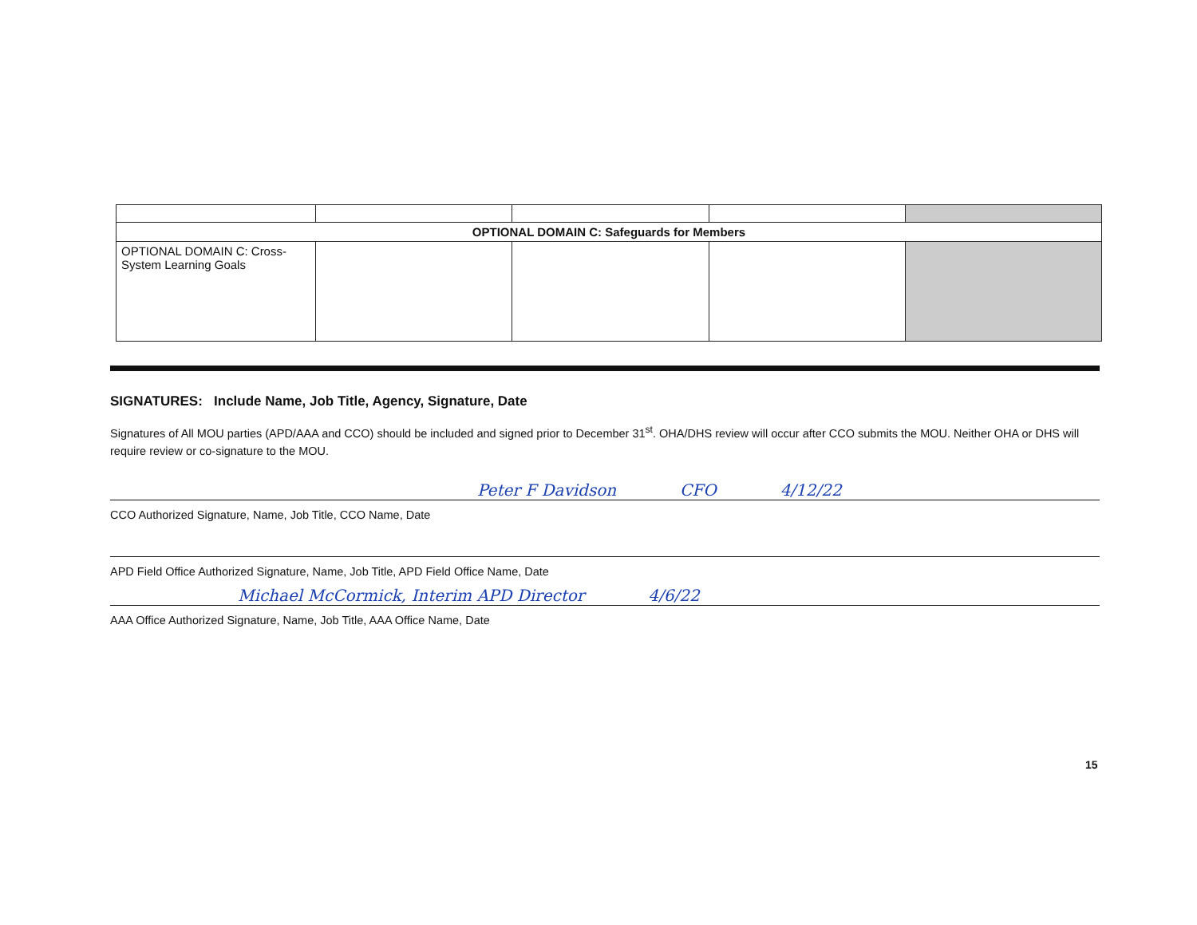| OPTIONAL DOMAIN C: Safeguards for Members | | | | |
| OPTIONAL DOMAIN C: Cross-System Learning Goals | | | | |
SIGNATURES: Include Name, Job Title, Agency, Signature, Date
Signatures of All MOU parties (APD/AAA and CCO) should be included and signed prior to December 31<sup>st</sup>. OHA/DHS review will occur after CCO submits the MOU. Neither OHA or DHS will require review or co-signature to the MOU.
Peter F Davidson CFO 4/12/22
CCO Authorized Signature, Name, Job Title, CCO Name, Date
APD Field Office Authorized Signature, Name, Job Title, APD Field Office Name, Date
Michael McCormick, Interim APD Director 4/6/22
AAA Office Authorized Signature, Name, Job Title, AAA Office Name, Date
15